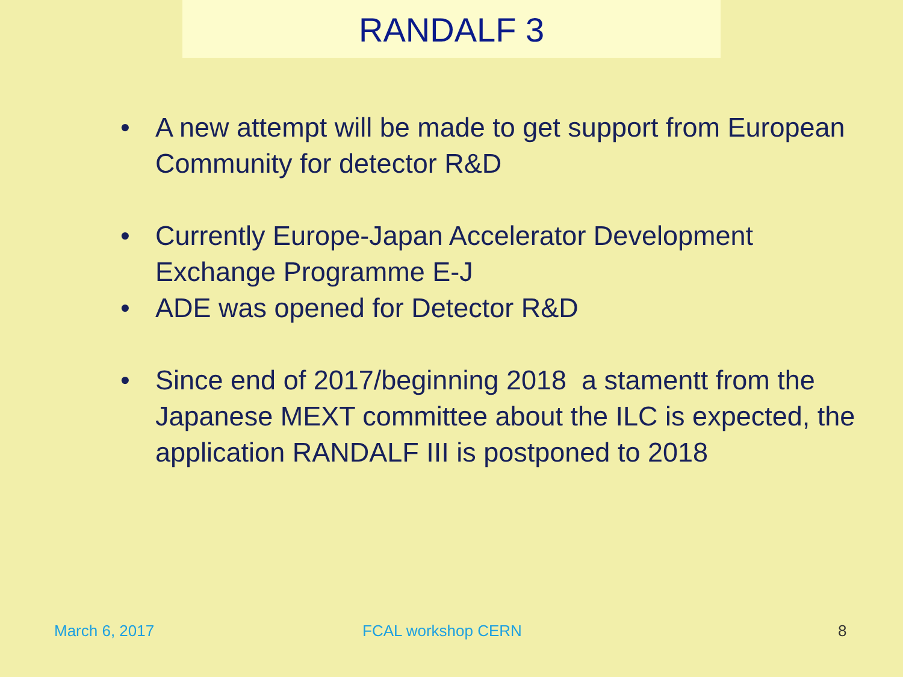RANDALF 3
• A new attempt will be made to get support from European Community for detector R&D
• Currently Europe-Japan Accelerator Development Exchange Programme E-J
• ADE was opened for Detector R&D
• Since end of 2017/beginning 2018 a stamentt from the Japanese MEXT committee about the ILC is expected, the application RANDALF III is postponed to 2018
March 6, 2017 FCAL workshop CERN 8